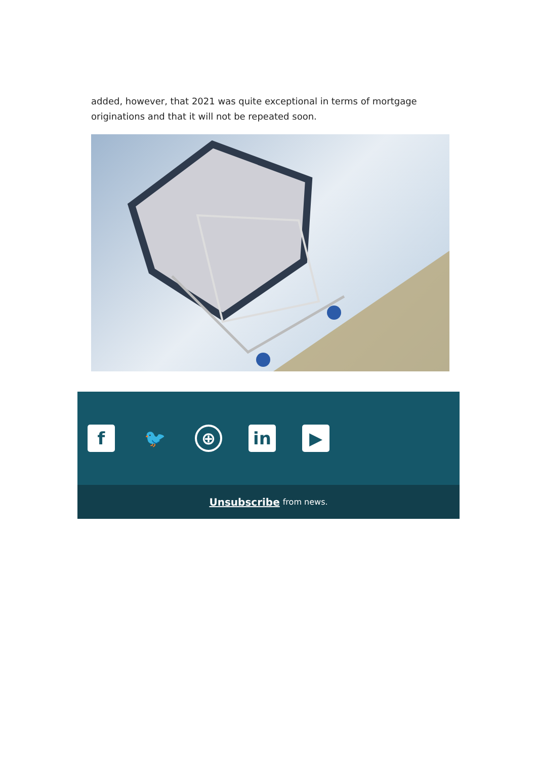added, however, that 2021 was quite exceptional in terms of mortgage originations and that it will not be repeated soon.
f 🐦
⊕
in ▶
Unsubscribe from news.